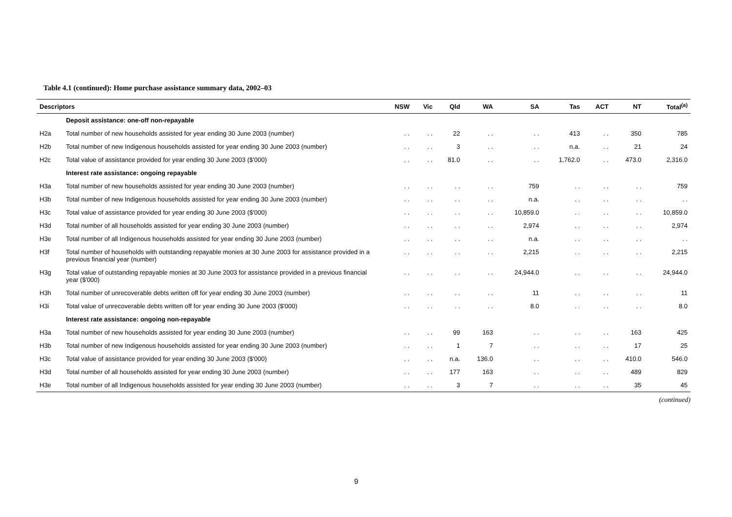Table 4.1 (continued): Home purchase assistance summary data, 2002–03
| Descriptors | | NSW | Vic | Qld | WA | SA | Tas | ACT | NT | Total<sup>(a)</sup> |
| --- | --- | --- | --- | --- | --- | --- | --- | --- | --- | --- |
| | Deposit assistance: one-off non-repayable | | | | | | | | | |
| H2a | Total number of new households assisted for year ending 30 June 2003 (number) | . . | . . | 22 | . . | . . | 413 | . . | 350 | 785 |
| H2b | Total number of new Indigenous households assisted for year ending 30 June 2003 (number) | . . | . . | 3 | . . | . . | n.a. | . . | 21 | 24 |
| H2c | Total value of assistance provided for year ending 30 June 2003 ($'000) | . . | . . | 81.0 | . . | . . | 1,762.0 | . . | 473.0 | 2,316.0 |
| | Interest rate assistance: ongoing repayable | | | | | | | | | |
| H3a | Total number of new households assisted for year ending 30 June 2003 (number) | . . | . . | . . | . . | 759 | . . | . . | . . | 759 |
| H3b | Total number of new Indigenous households assisted for year ending 30 June 2003 (number) | . . | . . | . . | . . | n.a. | . . | . . | . . | . . |
| H3c | Total value of assistance provided for year ending 30 June 2003 ($'000) | . . | . . | . . | . . | 10,859.0 | . . | . . | . . | 10,859.0 |
| H3d | Total number of all households assisted for year ending 30 June 2003 (number) | . . | . . | . . | . . | 2,974 | . . | . . | . . | 2,974 |
| H3e | Total number of all Indigenous households assisted for year ending 30 June 2003 (number) | . . | . . | . . | . . | n.a. | . . | . . | . . | . . |
| H3f | Total number of households with outstanding repayable monies at 30 June 2003 for assistance provided in a previous financial year (number) | . . | . . | . . | . . | 2,215 | . . | . . | . . | 2,215 |
| H3g | Total value of outstanding repayable monies at 30 June 2003 for assistance provided in a previous financial year ($'000) | . . | . . | . . | . . | 24,944.0 | . . | . . | . . | 24,944.0 |
| H3h | Total number of unrecoverable debts written off for year ending 30 June 2003 (number) | . . | . . | . . | . . | 11 | . . | . . | . . | 11 |
| H3i | Total value of unrecoverable debts written off for year ending 30 June 2003 ($'000) | . . | . . | . . | . . | 8.0 | . . | . . | . . | 8.0 |
| | Interest rate assistance: ongoing non-repayable | | | | | | | | | |
| H3a | Total number of new households assisted for year ending 30 June 2003 (number) | . . | . . | 99 | 163 | . . | . . | . . | 163 | 425 |
| H3b | Total number of new Indigenous households assisted for year ending 30 June 2003 (number) | . . | . . | 1 | 7 | . . | . . | . . | 17 | 25 |
| H3c | Total value of assistance provided for year ending 30 June 2003 ($'000) | . . | . . | n.a. | 136.0 | . . | . . | . . | 410.0 | 546.0 |
| H3d | Total number of all households assisted for year ending 30 June 2003 (number) | . . | . . | 177 | 163 | . . | . . | . . | 489 | 829 |
| H3e | Total number of all Indigenous households assisted for year ending 30 June 2003 (number) | . . | . . | 3 | 7 | . . | . . | . . | 35 | 45 |
(continued)
9